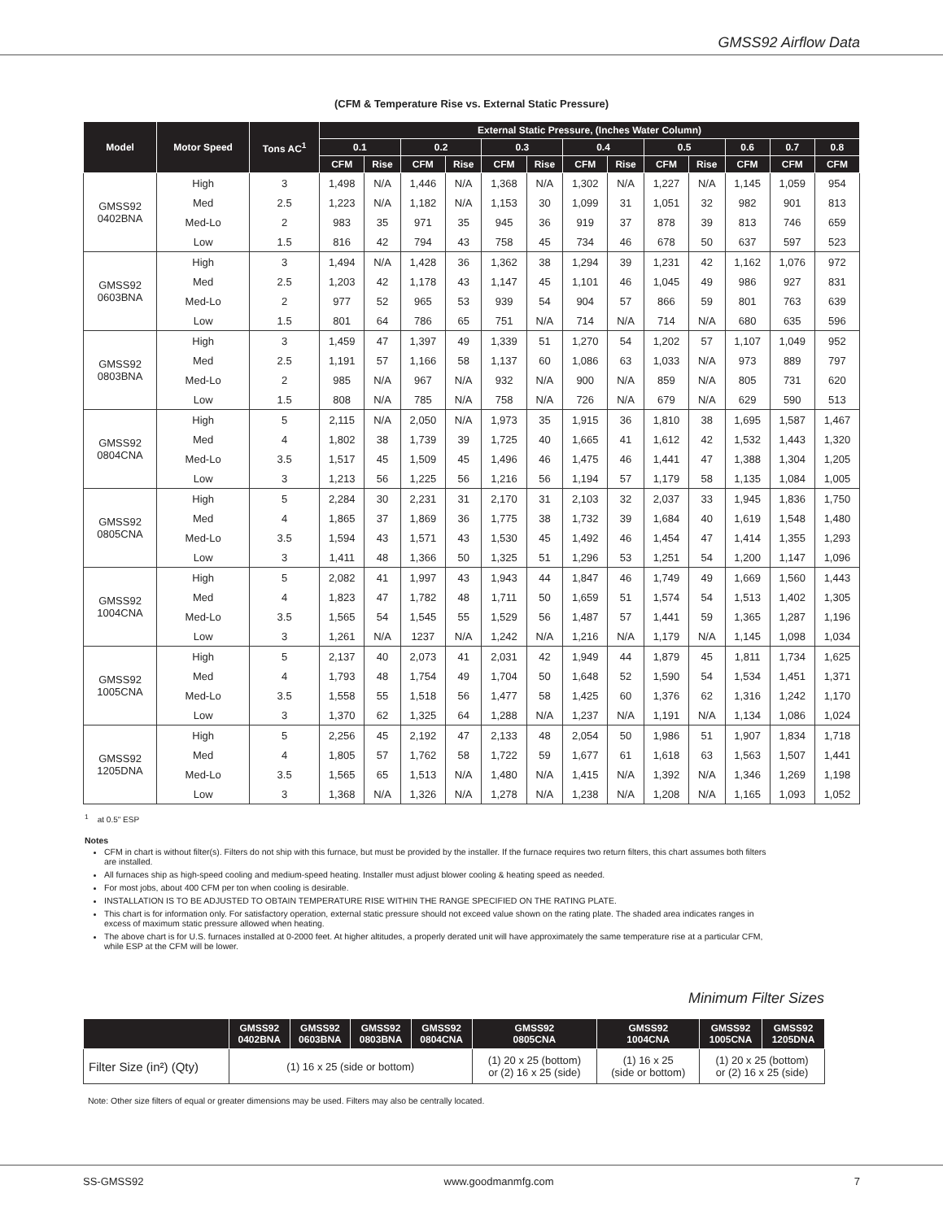GMSS92 Airflow Data
(CFM & Temperature Rise vs. External Static Pressure)
| Model | Motor Speed | Tons AC<sup>1</sup> | External Static Pressure, (Inches Water Column) | | | | | | | | | | | | |
| --- | --- | --- | --- | --- | --- | --- | --- | --- | --- | --- | --- | --- | --- | --- | --- |
| | | | 0.1 | | 0.2 | | 0.3 | | 0.4 | | 0.5 | | 0.6 | 0.7 | 0.8 |
| | | | CFM | Rise | CFM | Rise | CFM | Rise | CFM | Rise | CFM | Rise | CFM | CFM | CFM |
| GMSS92 0402BNA | High | 3 | 1,498 | N/A | 1,446 | N/A | 1,368 | N/A | 1,302 | N/A | 1,227 | N/A | 1,145 | 1,059 | 954 |
| | Med | 2.5 | 1,223 | N/A | 1,182 | N/A | 1,153 | 30 | 1,099 | 31 | 1,051 | 32 | 982 | 901 | 813 |
| | Med-Lo | 2 | 983 | 35 | 971 | 35 | 945 | 36 | 919 | 37 | 878 | 39 | 813 | 746 | 659 |
| | Low | 1.5 | 816 | 42 | 794 | 43 | 758 | 45 | 734 | 46 | 678 | 50 | 637 | 597 | 523 |
| GMSS92 0603BNA | High | 3 | 1,494 | N/A | 1,428 | 36 | 1,362 | 38 | 1,294 | 39 | 1,231 | 42 | 1,162 | 1,076 | 972 |
| | Med | 2.5 | 1,203 | 42 | 1,178 | 43 | 1,147 | 45 | 1,101 | 46 | 1,045 | 49 | 986 | 927 | 831 |
| | Med-Lo | 2 | 977 | 52 | 965 | 53 | 939 | 54 | 904 | 57 | 866 | 59 | 801 | 763 | 639 |
| | Low | 1.5 | 801 | 64 | 786 | 65 | 751 | N/A | 714 | N/A | 714 | N/A | 680 | 635 | 596 |
| GMSS92 0803BNA | High | 3 | 1,459 | 47 | 1,397 | 49 | 1,339 | 51 | 1,270 | 54 | 1,202 | 57 | 1,107 | 1,049 | 952 |
| | Med | 2.5 | 1,191 | 57 | 1,166 | 58 | 1,137 | 60 | 1,086 | 63 | 1,033 | N/A | 973 | 889 | 797 |
| | Med-Lo | 2 | 985 | N/A | 967 | N/A | 932 | N/A | 900 | N/A | 859 | N/A | 805 | 731 | 620 |
| | Low | 1.5 | 808 | N/A | 785 | N/A | 758 | N/A | 726 | N/A | 679 | N/A | 629 | 590 | 513 |
| GMSS92 0804CNA | High | 5 | 2,115 | N/A | 2,050 | N/A | 1,973 | 35 | 1,915 | 36 | 1,810 | 38 | 1,695 | 1,587 | 1,467 |
| | Med | 4 | 1,802 | 38 | 1,739 | 39 | 1,725 | 40 | 1,665 | 41 | 1,612 | 42 | 1,532 | 1,443 | 1,320 |
| | Med-Lo | 3.5 | 1,517 | 45 | 1,509 | 45 | 1,496 | 46 | 1,475 | 46 | 1,441 | 47 | 1,388 | 1,304 | 1,205 |
| | Low | 3 | 1,213 | 56 | 1,225 | 56 | 1,216 | 56 | 1,194 | 57 | 1,179 | 58 | 1,135 | 1,084 | 1,005 |
| GMSS92 0805CNA | High | 5 | 2,284 | 30 | 2,231 | 31 | 2,170 | 31 | 2,103 | 32 | 2,037 | 33 | 1,945 | 1,836 | 1,750 |
| | Med | 4 | 1,865 | 37 | 1,869 | 36 | 1,775 | 38 | 1,732 | 39 | 1,684 | 40 | 1,619 | 1,548 | 1,480 |
| | Med-Lo | 3.5 | 1,594 | 43 | 1,571 | 43 | 1,530 | 45 | 1,492 | 46 | 1,454 | 47 | 1,414 | 1,355 | 1,293 |
| | Low | 3 | 1,411 | 48 | 1,366 | 50 | 1,325 | 51 | 1,296 | 53 | 1,251 | 54 | 1,200 | 1,147 | 1,096 |
| GMSS92 1004CNA | High | 5 | 2,082 | 41 | 1,997 | 43 | 1,943 | 44 | 1,847 | 46 | 1,749 | 49 | 1,669 | 1,560 | 1,443 |
| | Med | 4 | 1,823 | 47 | 1,782 | 48 | 1,711 | 50 | 1,659 | 51 | 1,574 | 54 | 1,513 | 1,402 | 1,305 |
| | Med-Lo | 3.5 | 1,565 | 54 | 1,545 | 55 | 1,529 | 56 | 1,487 | 57 | 1,441 | 59 | 1,365 | 1,287 | 1,196 |
| | Low | 3 | 1,261 | N/A | 1237 | N/A | 1,242 | N/A | 1,216 | N/A | 1,179 | N/A | 1,145 | 1,098 | 1,034 |
| GMSS92 1005CNA | High | 5 | 2,137 | 40 | 2,073 | 41 | 2,031 | 42 | 1,949 | 44 | 1,879 | 45 | 1,811 | 1,734 | 1,625 |
| | Med | 4 | 1,793 | 48 | 1,754 | 49 | 1,704 | 50 | 1,648 | 52 | 1,590 | 54 | 1,534 | 1,451 | 1,371 |
| | Med-Lo | 3.5 | 1,558 | 55 | 1,518 | 56 | 1,477 | 58 | 1,425 | 60 | 1,376 | 62 | 1,316 | 1,242 | 1,170 |
| | Low | 3 | 1,370 | 62 | 1,325 | 64 | 1,288 | N/A | 1,237 | N/A | 1,191 | N/A | 1,134 | 1,086 | 1,024 |
| GMSS92 1205DNA | High | 5 | 2,256 | 45 | 2,192 | 47 | 2,133 | 48 | 2,054 | 50 | 1,986 | 51 | 1,907 | 1,834 | 1,718 |
| | Med | 4 | 1,805 | 57 | 1,762 | 58 | 1,722 | 59 | 1,677 | 61 | 1,618 | 63 | 1,563 | 1,507 | 1,441 |
| | Med-Lo | 3.5 | 1,565 | 65 | 1,513 | N/A | 1,480 | N/A | 1,415 | N/A | 1,392 | N/A | 1,346 | 1,269 | 1,198 |
| | Low | 3 | 1,368 | N/A | 1,326 | N/A | 1,278 | N/A | 1,238 | N/A | 1,208 | N/A | 1,165 | 1,093 | 1,052 |
<sup>1</sup> at 0.5" ESP
Notes
CFM in chart is without filter(s). Filters do not ship with this furnace, but must be provided by the installer. If the furnace requires two return filters, this chart assumes both filters are installed.
All furnaces ship as high-speed cooling and medium-speed heating. Installer must adjust blower cooling & heating speed as needed.
For most jobs, about 400 CFM per ton when cooling is desirable.
INSTALLATION IS TO BE ADJUSTED TO OBTAIN TEMPERATURE RISE WITHIN THE RANGE SPECIFIED ON THE RATING PLATE.
This chart is for information only. For satisfactory operation, external static pressure should not exceed value shown on the rating plate. The shaded area indicates ranges in excess of maximum static pressure allowed when heating.
The above chart is for U.S. furnaces installed at 0-2000 feet. At higher altitudes, a properly derated unit will have approximately the same temperature rise at a particular CFM, while ESP at the CFM will be lower.
Minimum Filter Sizes
| | GMSS92 0402BNA | GMSS92 0603BNA | GMSS92 0803BNA | GMSS92 0804CNA | GMSS92 0805CNA | GMSS92 1004CNA | GMSS92 1005CNA | GMSS92 1205DNA |
| --- | --- | --- | --- | --- | --- | --- | --- | --- |
| Filter Size (in²) (Qty) | (1) 16 x 25 (side or bottom) | | | | (1) 20 x 25 (bottom) or (2) 16 x 25 (side) | (1) 16 x 25 (side or bottom) | (1) 20 x 25 (bottom) or (2) 16 x 25 (side) | |
Note: Other size filters of equal or greater dimensions may be used. Filters may also be centrally located.
SS-GMSS92 www.goodmanmfg.com 7